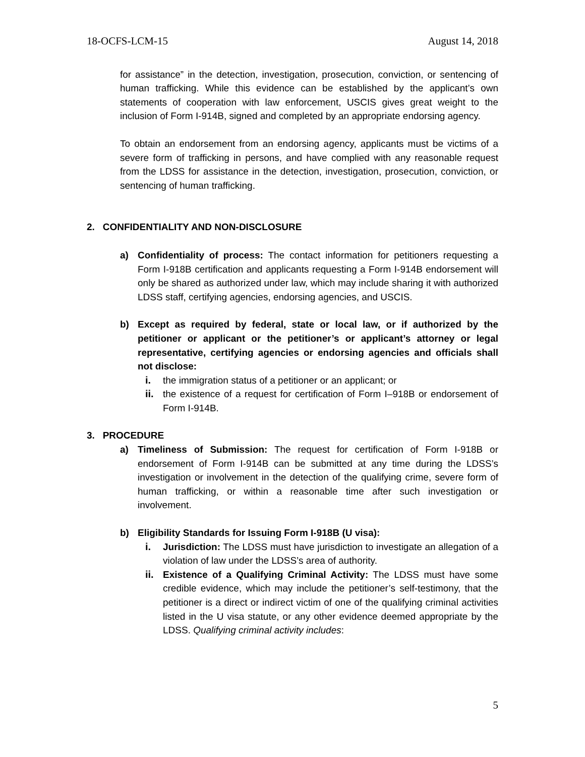18-OCFS-LCM-15 August 14, 2018
for assistance” in the detection, investigation, prosecution, conviction, or sentencing of human trafficking. While this evidence can be established by the applicant’s own statements of cooperation with law enforcement, USCIS gives great weight to the inclusion of Form I-914B, signed and completed by an appropriate endorsing agency.
To obtain an endorsement from an endorsing agency, applicants must be victims of a severe form of trafficking in persons, and have complied with any reasonable request from the LDSS for assistance in the detection, investigation, prosecution, conviction, or sentencing of human trafficking.
2. CONFIDENTIALITY AND NON-DISCLOSURE
a) Confidentiality of process: The contact information for petitioners requesting a Form I-918B certification and applicants requesting a Form I-914B endorsement will only be shared as authorized under law, which may include sharing it with authorized LDSS staff, certifying agencies, endorsing agencies, and USCIS.
b) Except as required by federal, state or local law, or if authorized by the petitioner or applicant or the petitioner’s or applicant’s attorney or legal representative, certifying agencies or endorsing agencies and officials shall not disclose:
i. the immigration status of a petitioner or an applicant; or
ii. the existence of a request for certification of Form I–918B or endorsement of Form I-914B.
3. PROCEDURE
a) Timeliness of Submission: The request for certification of Form I-918B or endorsement of Form I-914B can be submitted at any time during the LDSS’s investigation or involvement in the detection of the qualifying crime, severe form of human trafficking, or within a reasonable time after such investigation or involvement.
b) Eligibility Standards for Issuing Form I-918B (U visa):
i. Jurisdiction: The LDSS must have jurisdiction to investigate an allegation of a violation of law under the LDSS’s area of authority.
ii. Existence of a Qualifying Criminal Activity: The LDSS must have some credible evidence, which may include the petitioner’s self-testimony, that the petitioner is a direct or indirect victim of one of the qualifying criminal activities listed in the U visa statute, or any other evidence deemed appropriate by the LDSS. Qualifying criminal activity includes:
5